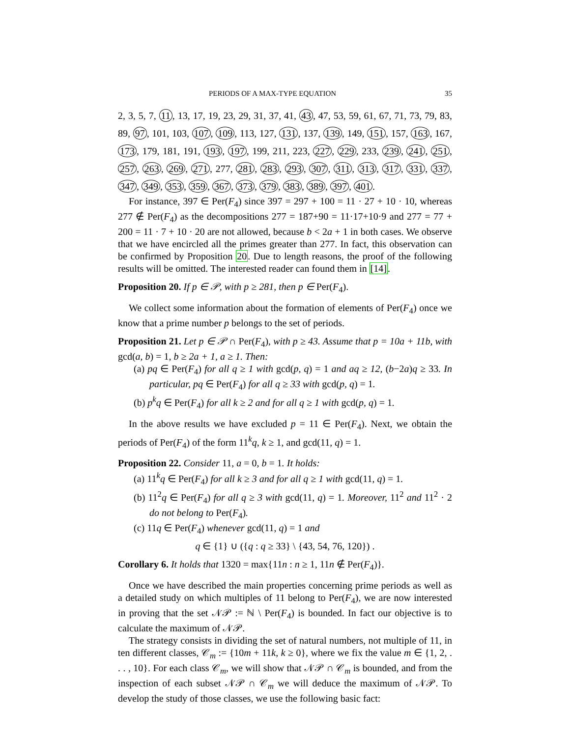PERIODS OF A MAX-TYPE EQUATION 35
2, 3, 5, 7, 11, 13, 17, 19, 23, 29, 31, 37, 41, 43, 47, 53, 59, 61, 67, 71, 73, 79, 83, 89, 97, 101, 103, 107, 109, 113, 127, 131, 137, 139, 149, 151, 157, 163, 167, 173, 179, 181, 191, 193, 197, 199, 211, 223, 227, 229, 233, 239, 241, 251, 257, 263, 269, 271, 277, 281, 283, 293, 307, 311, 313, 317, 331, 337, 347, 349, 353, 359, 367, 373, 379, 383, 389, 397, 401.
For instance, 397 ∈ Per(F<sub>4</sub>) since 397 = 297 + 100 = 11 · 27 + 10 · 10, whereas 277 ∉ Per(F<sub>4</sub>) as the decompositions 277 = 187+90 = 11·17+10·9 and 277 = 77 + 200 = 11 · 7 + 10 · 20 are not allowed, because b < 2a + 1 in both cases. We observe that we have encircled all the primes greater than 277. In fact, this observation can be confirmed by Proposition 20. Due to length reasons, the proof of the following results will be omitted. The interested reader can found them in [14].
Proposition 20. If p ∈ 𝒫, with p ≥ 281, then p ∈ Per(F<sub>4</sub>).
We collect some information about the formation of elements of Per(F<sub>4</sub>) once we know that a prime number p belongs to the set of periods.
Proposition 21. Let p ∈ 𝒫 ∩ Per(F<sub>4</sub>), with p ≥ 43. Assume that p = 10a + 11b, with gcd(a, b) = 1, b ≥ 2a + 1, a ≥ 1. Then:
(a) pq ∈ Per(F<sub>4</sub>) for all q ≥ 1 with gcd(p, q) = 1 and aq ≥ 12, (b−2a)q ≥ 33. In particular, pq ∈ Per(F<sub>4</sub>) for all q ≥ 33 with gcd(p, q) = 1.
(b) p<sup>k</sup>q ∈ Per(F<sub>4</sub>) for all k ≥ 2 and for all q ≥ 1 with gcd(p, q) = 1.
In the above results we have excluded p = 11 ∈ Per(F<sub>4</sub>). Next, we obtain the periods of Per(F<sub>4</sub>) of the form 11<sup>k</sup>q, k ≥ 1, and gcd(11, q) = 1.
Proposition 22. Consider 11, a = 0, b = 1. It holds:
(a) 11<sup>k</sup>q ∈ Per(F<sub>4</sub>) for all k ≥ 3 and for all q ≥ 1 with gcd(11, q) = 1.
(b) 11<sup>2</sup>q ∈ Per(F<sub>4</sub>) for all q ≥ 3 with gcd(11, q) = 1. Moreover, 11<sup>2</sup> and 11<sup>2</sup> · 2 do not belong to Per(F<sub>4</sub>).
(c) 11q ∈ Per(F<sub>4</sub>) whenever gcd(11, q) = 1 and
q ∈ {1} ∪ ({q : q ≥ 33} \ {43, 54, 76, 120}) .
Corollary 6. It holds that 1320 = max{11n : n ≥ 1, 11n ∉ Per(F<sub>4</sub>)}.
Once we have described the main properties concerning prime periods as well as a detailed study on which multiples of 11 belong to Per(F<sub>4</sub>), we are now interested in proving that the set 𝒩𝒫 := ℕ \ Per(F<sub>4</sub>) is bounded. In fact our objective is to calculate the maximum of 𝒩𝒫.
The strategy consists in dividing the set of natural numbers, not multiple of 11, in ten different classes, 𝒞<sub>m</sub> := {10m + 11k, k ≥ 0}, where we fix the value m ∈ {1, 2, . . . , 10}. For each class 𝒞<sub>m</sub>, we will show that 𝒩𝒫 ∩ 𝒞<sub>m</sub> is bounded, and from the inspection of each subset 𝒩𝒫 ∩ 𝒞<sub>m</sub> we will deduce the maximum of 𝒩𝒫. To develop the study of those classes, we use the following basic fact: